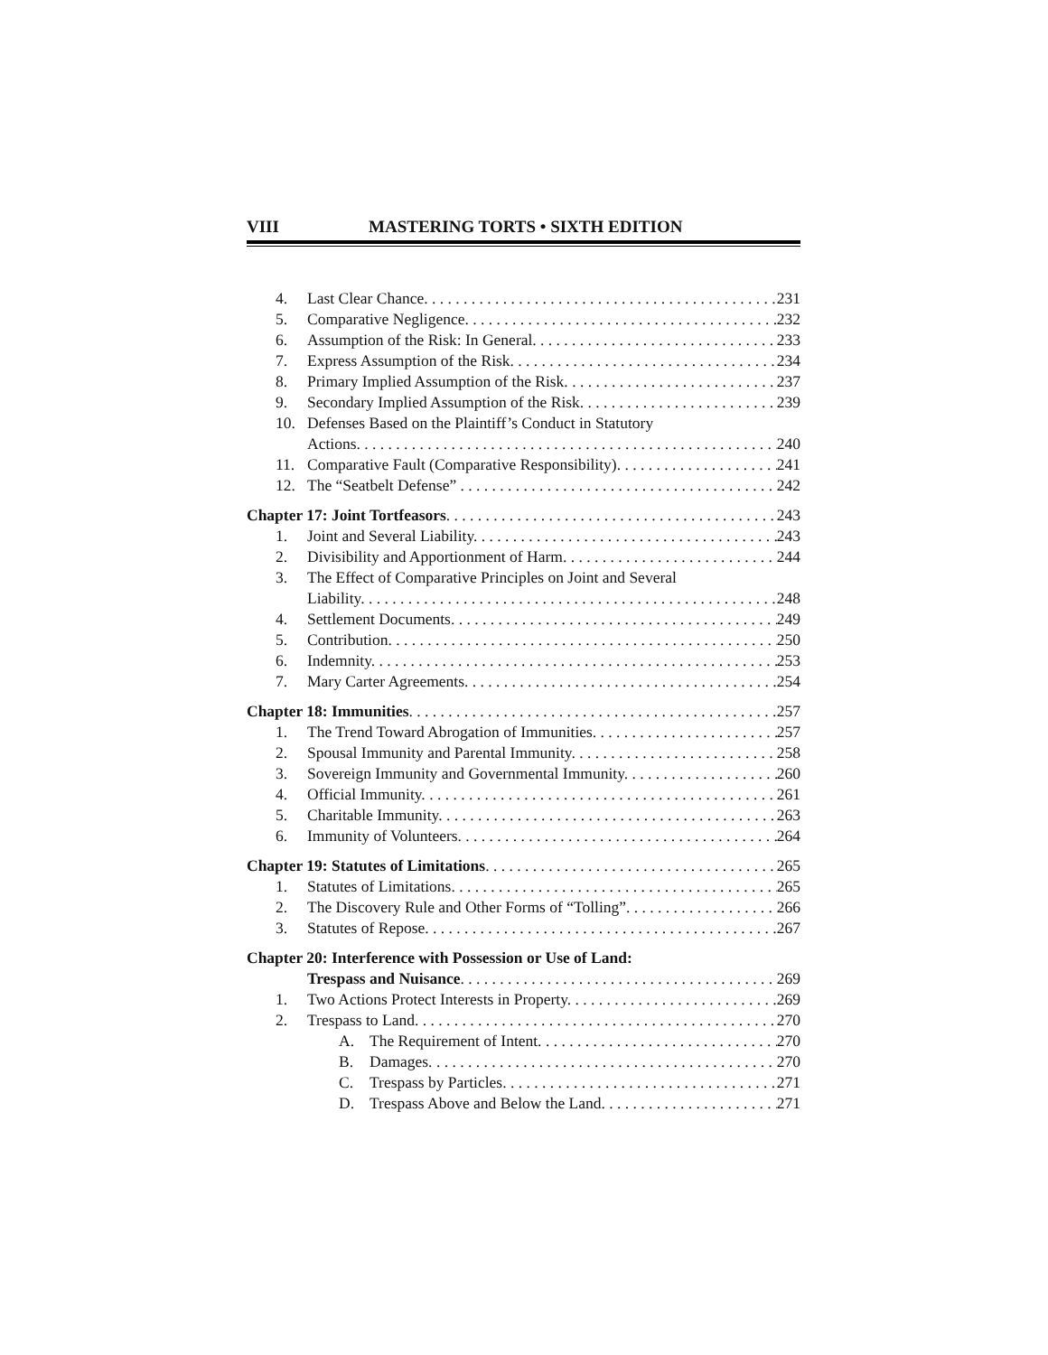VIII MASTERING TORTS • SIXTH EDITION
4. Last Clear Chance. 231
5. Comparative Negligence. 232
6. Assumption of the Risk: In General. 233
7. Express Assumption of the Risk. 234
8. Primary Implied Assumption of the Risk. 237
9. Secondary Implied Assumption of the Risk. 239
10. Defenses Based on the Plaintiff’s Conduct in Statutory
Actions. 240
11. Comparative Fault (Comparative Responsibility). 241
12. The “Seatbelt Defense” 242
Chapter 17: Joint Tortfeasors. 243
1. Joint and Several Liability. 243
2. Divisibility and Apportionment of Harm. 244
3. The Effect of Comparative Principles on Joint and Several
Liability. 248
4. Settlement Documents. 249
5. Contribution. 250
6. Indemnity. 253
7. Mary Carter Agreements. 254
Chapter 18: Immunities. 257
1. The Trend Toward Abrogation of Immunities. 257
2. Spousal Immunity and Parental Immunity. 258
3. Sovereign Immunity and Governmental Immunity. 260
4. Official Immunity. 261
5. Charitable Immunity. 263
6. Immunity of Volunteers. 264
Chapter 19: Statutes of Limitations. 265
1. Statutes of Limitations. 265
2. The Discovery Rule and Other Forms of “Tolling”. 266
3. Statutes of Repose. 267
Chapter 20: Interference with Possession or Use of Land:
Trespass and Nuisance. 269
1. Two Actions Protect Interests in Property. 269
2. Trespass to Land. 270
A. The Requirement of Intent. 270
B. Damages. 270
C. Trespass by Particles. 271
D. Trespass Above and Below the Land. 271